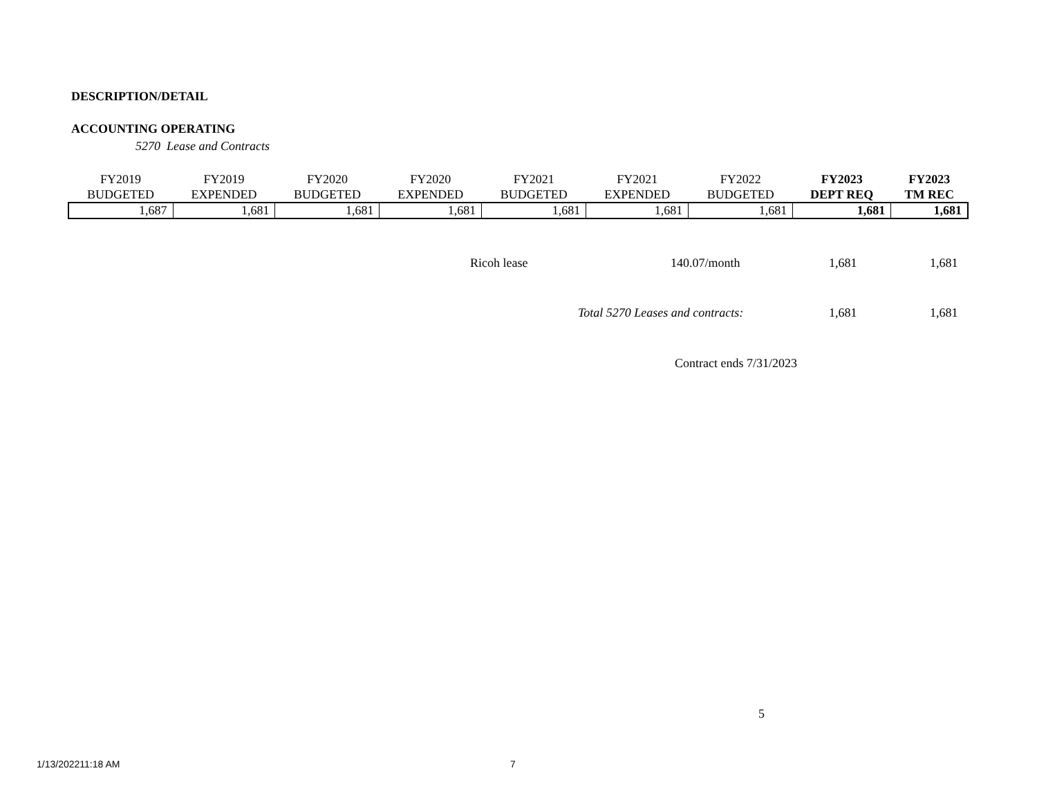DESCRIPTION/DETAIL
ACCOUNTING OPERATING
5270 Lease and Contracts
| FY2019 BUDGETED | FY2019 EXPENDED | FY2020 BUDGETED | FY2020 EXPENDED | FY2021 BUDGETED | FY2021 EXPENDED | FY2022 BUDGETED | FY2023 DEPT REQ | FY2023 TM REC |
| --- | --- | --- | --- | --- | --- | --- | --- | --- |
| 1,687 | 1,681 | 1,681 | 1,681 | 1,681 | 1,681 | 1,681 | 1,681 | 1,681 |
Ricoh lease 140.07/month 1,681 1,681
Total 5270 Leases and contracts:
1,681 1,681
Contract ends 7/31/2023
5
1/13/202211:18 AM 7